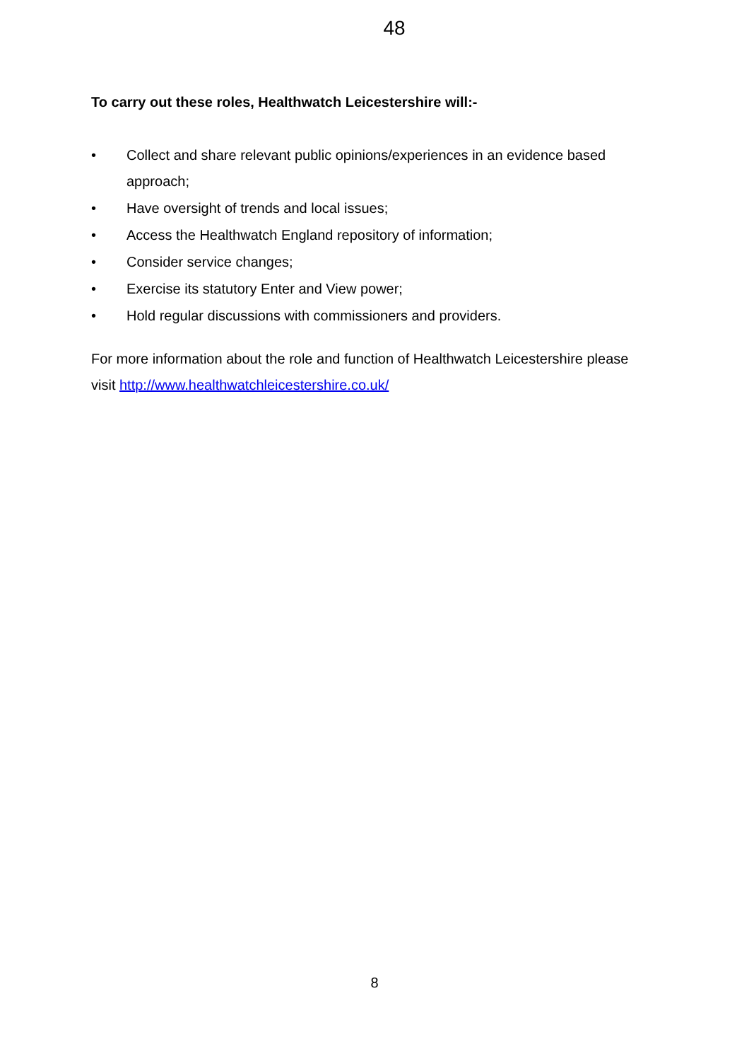48
To carry out these roles, Healthwatch Leicestershire will:-
• Collect and share relevant public opinions/experiences in an evidence based approach;
• Have oversight of trends and local issues;
• Access the Healthwatch England repository of information;
• Consider service changes;
• Exercise its statutory Enter and View power;
• Hold regular discussions with commissioners and providers.
For more information about the role and function of Healthwatch Leicestershire please visit http://www.healthwatchleicestershire.co.uk/
8